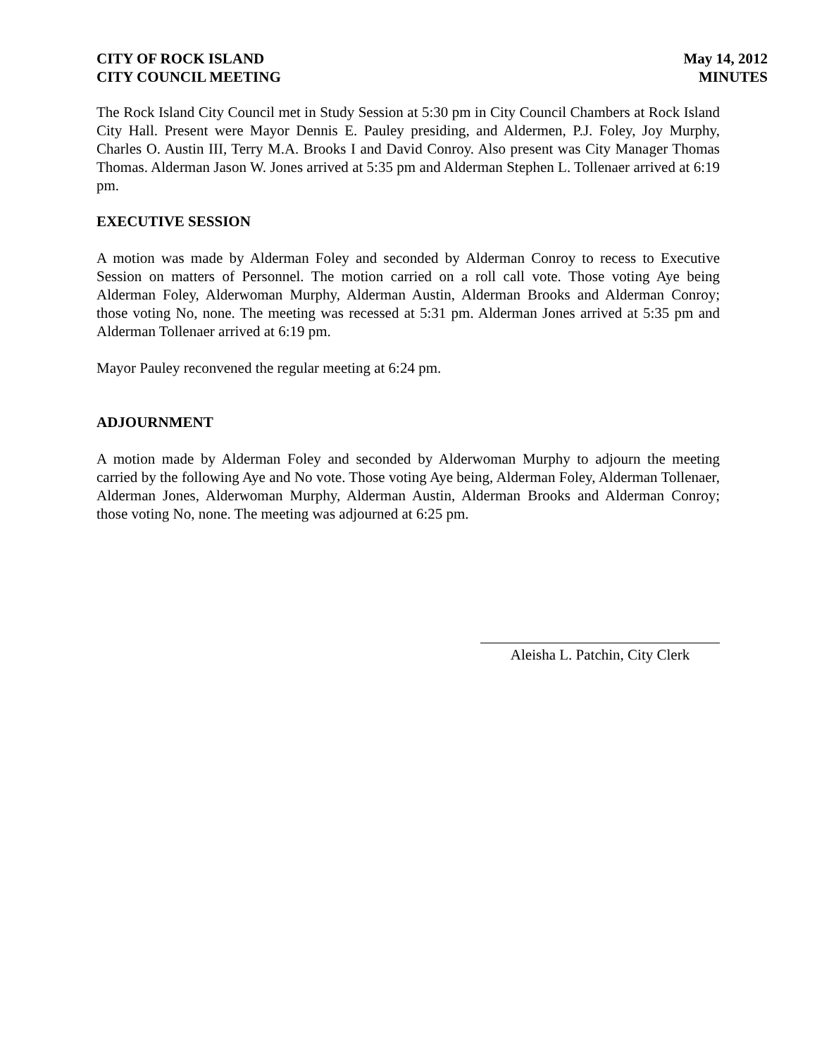CITY OF ROCK ISLAND
CITY COUNCIL MEETING
May 14, 2012
MINUTES
The Rock Island City Council met in Study Session at 5:30 pm in City Council Chambers at Rock Island City Hall. Present were Mayor Dennis E. Pauley presiding, and Aldermen, P.J. Foley, Joy Murphy, Charles O. Austin III, Terry M.A. Brooks I and David Conroy. Also present was City Manager Thomas Thomas. Alderman Jason W. Jones arrived at 5:35 pm and Alderman Stephen L. Tollenaer arrived at 6:19 pm.
EXECUTIVE SESSION
A motion was made by Alderman Foley and seconded by Alderman Conroy to recess to Executive Session on matters of Personnel. The motion carried on a roll call vote. Those voting Aye being Alderman Foley, Alderwoman Murphy, Alderman Austin, Alderman Brooks and Alderman Conroy; those voting No, none. The meeting was recessed at 5:31 pm. Alderman Jones arrived at 5:35 pm and Alderman Tollenaer arrived at 6:19 pm.
Mayor Pauley reconvened the regular meeting at 6:24 pm.
ADJOURNMENT
A motion made by Alderman Foley and seconded by Alderwoman Murphy to adjourn the meeting carried by the following Aye and No vote. Those voting Aye being, Alderman Foley, Alderman Tollenaer, Alderman Jones, Alderwoman Murphy, Alderman Austin, Alderman Brooks and Alderman Conroy; those voting No, none. The meeting was adjourned at 6:25 pm.
Aleisha L. Patchin, City Clerk